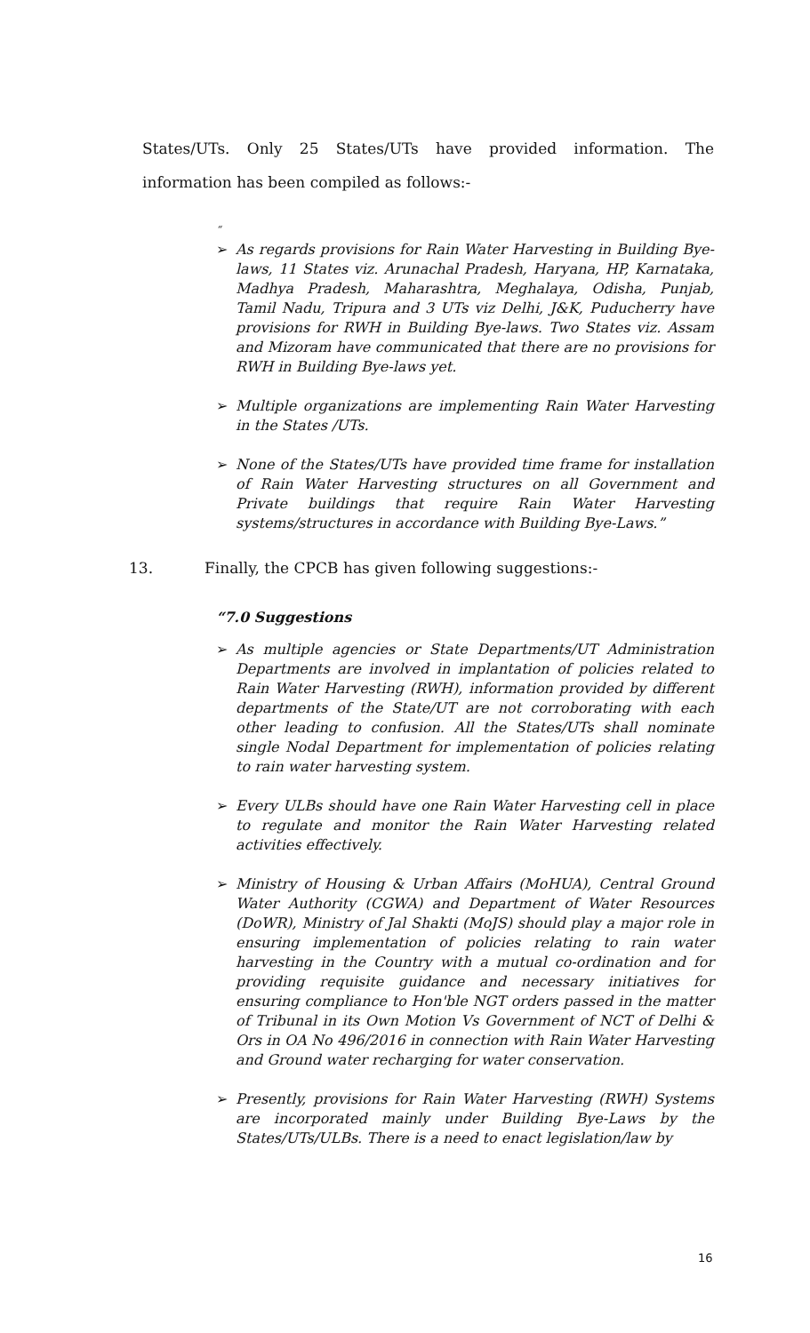States/UTs. Only 25 States/UTs have provided information. The information has been compiled as follows:-
“
➢ As regards provisions for Rain Water Harvesting in Building Bye-laws, 11 States viz. Arunachal Pradesh, Haryana, HP, Karnataka, Madhya Pradesh, Maharashtra, Meghalaya, Odisha, Punjab, Tamil Nadu, Tripura and 3 UTs viz Delhi, J&K, Puducherry have provisions for RWH in Building Bye-laws. Two States viz. Assam and Mizoram have communicated that there are no provisions for RWH in Building Bye-laws yet.
➢ Multiple organizations are implementing Rain Water Harvesting in the States /UTs.
➢ None of the States/UTs have provided time frame for installation of Rain Water Harvesting structures on all Government and Private buildings that require Rain Water Harvesting systems/structures in accordance with Building Bye-Laws.”
13. Finally, the CPCB has given following suggestions:-
“7.0 Suggestions
➢ As multiple agencies or State Departments/UT Administration Departments are involved in implantation of policies related to Rain Water Harvesting (RWH), information provided by different departments of the State/UT are not corroborating with each other leading to confusion. All the States/UTs shall nominate single Nodal Department for implementation of policies relating to rain water harvesting system.
➢ Every ULBs should have one Rain Water Harvesting cell in place to regulate and monitor the Rain Water Harvesting related activities effectively.
➢ Ministry of Housing & Urban Affairs (MoHUA), Central Ground Water Authority (CGWA) and Department of Water Resources (DoWR), Ministry of Jal Shakti (MoJS) should play a major role in ensuring implementation of policies relating to rain water harvesting in the Country with a mutual co-ordination and for providing requisite guidance and necessary initiatives for ensuring compliance to Hon'ble NGT orders passed in the matter of Tribunal in its Own Motion Vs Government of NCT of Delhi & Ors in OA No 496/2016 in connection with Rain Water Harvesting and Ground water recharging for water conservation.
➢ Presently, provisions for Rain Water Harvesting (RWH) Systems are incorporated mainly under Building Bye-Laws by the States/UTs/ULBs. There is a need to enact legislation/law by
16